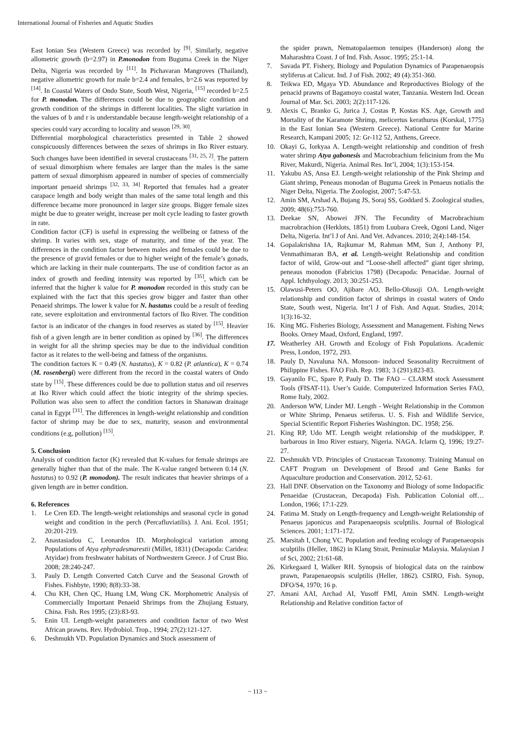International Journal of Fisheries and Aquatic Studies
East Ionian Sea (Western Greece) was recorded by <sup>[9]</sup>. Similarly, negative allometric growth (b=2.97) in P.monodon from Buguma Creek in the Niger Delta, Nigeria was recorded by <sup>[11]</sup>. In Pichavaran Mangroves (Thailand), negative allometric growth for male b=2.4 and females, b=2.6 was reported by <sup>[14]</sup>. In Coastal Waters of Ondo State, South West, Nigeria, <sup>[15]</sup> recorded b=2.5 for P. monodon. The differences could be due to geographic condition and growth condition of the shrimps in different localities. The slight variation in the values of b and r is understandable because length-weight relationship of a species could vary according to locality and season <sup>[29, 30]</sup>.
Differential morphological characteristics presented in Table 2 showed conspicuously differences between the sexes of shrimps in Iko River estuary. Such changes have been identified in several crustaceans <sup>[31, 25, 2]</sup>. The pattern of sexual dimorphism where females are larger than the males is the same pattern of sexual dimorphism appeared in number of species of commercially important penaeid shrimps <sup>[32, 33, 34]</sup> Reported that females had a greater carapace length and body weight than males of the same total length and this difference became more pronounced in larger size groups. Bigger female sizes might be due to greater weight, increase per molt cycle leading to faster growth in rate.
Condition factor (CF) is useful in expressing the wellbeing or fatness of the shrimp. It varies with sex, stage of maturity, and time of the year. The differences in the condition factor between males and females could be due to the presence of gravid females or due to higher weight of the female’s gonads, which are lacking in their male counterparts. The use of condition factor as an index of growth and feeding intensity was reported by <sup>[35]</sup>, which can be inferred that the higher k value for P. monodon recorded in this study can be explained with the fact that this species grow bigger and faster than other Penaeid shrimps. The lower k value for N. hastatus could be a result of feeding rate, severe exploitation and environmental factors of Iko River. The condition factor is an indicator of the changes in food reserves as stated by <sup>[15]</sup>. Heavier fish of a given length are in better condition as opined by <sup>[36]</sup>. The differences in weight for all the shrimp species may be due to the individual condition factor as it relates to the well-being and fatness of the organisms.
The condition factors K = 0.49 (N. hastatus), K = 0.82 (P. atlantica), K = 0.74 (M. rosenbergi) were different from the record in the coastal waters of Ondo state by <sup>[15]</sup>. These differences could be due to pollution status and oil reserves at Iko River which could affect the biotic integrity of the shrimp species. Pollution was also seen to affect the condition factors in Shanawan drainage canal in Egypt <sup>[31]</sup>. The differences in length-weight relationship and condition factor of shrimp may be due to sex, maturity, season and environmental conditions (e.g, pollution) <sup>[15]</sup>.
5. Conclusion
Analysis of condition factor (K) revealed that K-values for female shrimps are generally higher than that of the male. The K-value ranged between 0.14 (N. hastatus) to 0.92 (P. monodon). The result indicates that heavier shrimps of a given length are in better condition.
6. References
1. Le Cren ED. The length-weight relationships and seasonal cycle in gonad weight and condition in the perch (Percafluviatilis). J. Ani. Ecol. 1951; 20:201-219.
2. Anastasiadou C, Leonardos ID. Morphological variation among Populations of Atya ephyradesmarestii (Millet, 1831) (Decapoda: Caridea: Atyidae) from freshwater habitats of Northwestern Greece. J of Crust Bio. 2008; 28:240-247.
3. Pauly D. Length Converted Catch Curve and the Seasonal Growth of Fishes. Fishbyte, 1990; 8(8):33-38.
4. Chu KH, Chen QC, Huang LM, Wong CK. Morphometric Analysis of Commercially Important Penaeid Shrimps from the Zhujiang Estuary, China. Fish. Res 1995; (23):83-93.
5. Enin UI. Length-weight parameters and condition factor of two West African prawns. Rev. Hydrobiol. Trop., 1994; 27(2):121-127.
6. Deshmukh VD. Population Dynamics and Stock assessment of
the spider prawn, Nematopalaemon tenuipes (Handerson) along the Maharashtra Coast. J of Ind. Fish. Assoc. 1995; 25:1-14.
7. Savada PT. Fishery, Biology and Population Dynamics of Parapenaeopsis styliferus at Calicut. Ind. J of Fish. 2002; 49 (4):351-360.
8. Teikwa ED, Mgaya YD. Abundance and Reproductives Biology of the penacid prawns of Bagamoyo coastal water, Tanzania. Western Ind. Ocean Journal of Mar. Sci. 2003; 2(2):117-126.
9. Alexis C, Branko G, Jurica J, Costas P, Kostas KS. Age, Growth and Mortality of the Karamote Shrimp, melicertus kerathurus (Korskal, 1775) in the East Ionian Sea (Western Greece). National Centre for Marine Research, Kampani 2005; 12: Gr-112 52, Anthens, Greece.
10. Okayi G, Iorkyaa A. Length-weight relationship and condition of fresh water shrimp Atya gabonesis and Macrobrachium felicinium from the Mu River, Makurdi, Nigeria. Animal Res. Int’l, 2004; 1(3):153-154.
11. Yakubu AS, Ansa EJ. Length-weight relationship of the Pink Shrimp and Giant shrimp, Peneaus monodan of Buguma Greek in Penaeus notialis the Niger Delta, Nigeria. The Zoologist, 2007; 5:47-53.
12. Amin SM, Arshad A, Bujang JS, Soraj SS, Goddard S. Zoological studies, 2009; 48(6):753-760.
13. Deekae SN, Abowei JFN. The Fecundity of Macrobrachium macrobrachion (Herklots, 1851) from Luubara Creek, Ogoni Land, Niger Delta, Nigeria. Int’l J of Ani. And Vet. Advances. 2010; 2(4):148-154.
14. Gopalakrishna IA, Rajkumar M, Rahman MM, Sun J, Anthony PJ, Venmathimaran BA, et al. Length-weight Relationship and condition factor of wild, Grow-out and “Loose-shell affected” giant tiger shrimp, peneaus monodon (Fabricius 1798) (Decapoda: Penacidae. Journal of Appl. Ichthyology. 2013; 30:251-253.
15. Olawusi-Peters OO, Ajibare AO, Bello-Olusoji OA. Length-weight relationship and condition factor of shrimps in coastal waters of Ondo State, South west, Nigeria. Int’l J of Fish. And Aquat. Studies, 2014; 1(3):16-32.
16. King MG. Fisheries Biology, Assessment and Management. Fishing News Books. Orney Maad, Oxford, England, 1997.
17. Weatherley AH. Growth and Ecology of Fish Populations. Academic Press, London, 1972, 293.
18. Pauly D, Navaluna NA. Monsoon- induced Seasonality Recruitment of Philippine Fishes. FAO Fish. Rep. 1983; 3 (291):823-83.
19. Gayanilo FC, Spare P, Pauly D. The FAO – CLARM stock Assessment Tools (FISAT-11). User’s Guide. Computerized Information Series FAO, Rome Italy, 2002.
20. Anderson WW, Linder MJ. Length - Weight Relationship in the Common or White Shrimp, Penaeus setiferus. U. S. Fish and Wildlife Service, Special Scientific Report Fisheries Washington. DC. 1958; 256.
21. King RP, Udo MT. Length weight relationship of the mudskipper, P. barbarous in Imo River estuary, Nigeria. NAGA. Iclarm Q, 1996; 19:27-27.
22. Deshmukh VD. Principles of Crustacean Taxonomy. Training Manual on CAFT Program on Development of Brood and Gene Banks for Aquaculture production and Conservation. 2012, 52-61.
23. Hall DNF. Observation on the Taxonomy and Biology of some Indopacific Penaeidae (Crustacean, Decapoda) Fish. Publication Colonial off…London, 1966; 17:1-229.
24. Fatima M. Study on Length-frequency and Length-weight Relationship of Penaeus japonicus and Parapenaeopsis sculptilis. Journal of Biological Sciences. 2001; 1:171-172.
25. Marsitah I, Chong VC. Population and feeding ecology of Parapenaeopsis sculptilis (Heller, 1862) in Klang Strait, Peninsular Malaysia. Malaysian J of Sci, 2002; 21:61-68.
26. Kirkegaard I, Walker RH. Synopsis of biological data on the rainbow prawn, Parapenaeopsis sculptilis (Heller, 1862). CSIRO, Fish. Synop, DFO/S4, 1970; 16 p.
27. Amani AAI, Archad AI, Yusoff FMI, Amin SMN. Length-weight Relationship and Relative condition factor of
~ 113 ~